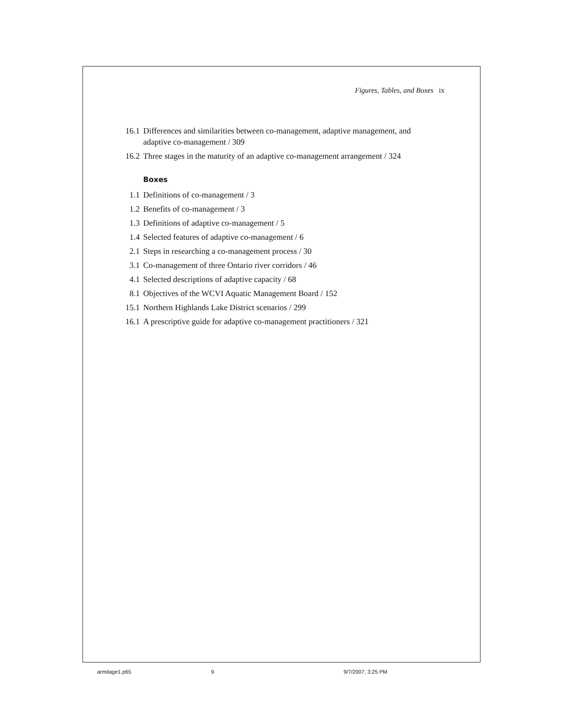Figures, Tables, and Boxes ix
16.1 Differences and similarities between co-management, adaptive management, and adaptive co-management / 309
16.2 Three stages in the maturity of an adaptive co-management arrangement / 324
Boxes
1.1 Definitions of co-management / 3
1.2 Benefits of co-management / 3
1.3 Definitions of adaptive co-management / 5
1.4 Selected features of adaptive co-management / 6
2.1 Steps in researching a co-management process / 30
3.1 Co-management of three Ontario river corridors / 46
4.1 Selected descriptions of adaptive capacity / 68
8.1 Objectives of the WCVI Aquatic Management Board / 152
15.1 Northern Highlands Lake District scenarios / 299
16.1 A prescriptive guide for adaptive co-management practitioners / 321
armitage1.p65 9 9/7/2007, 3:25 PM